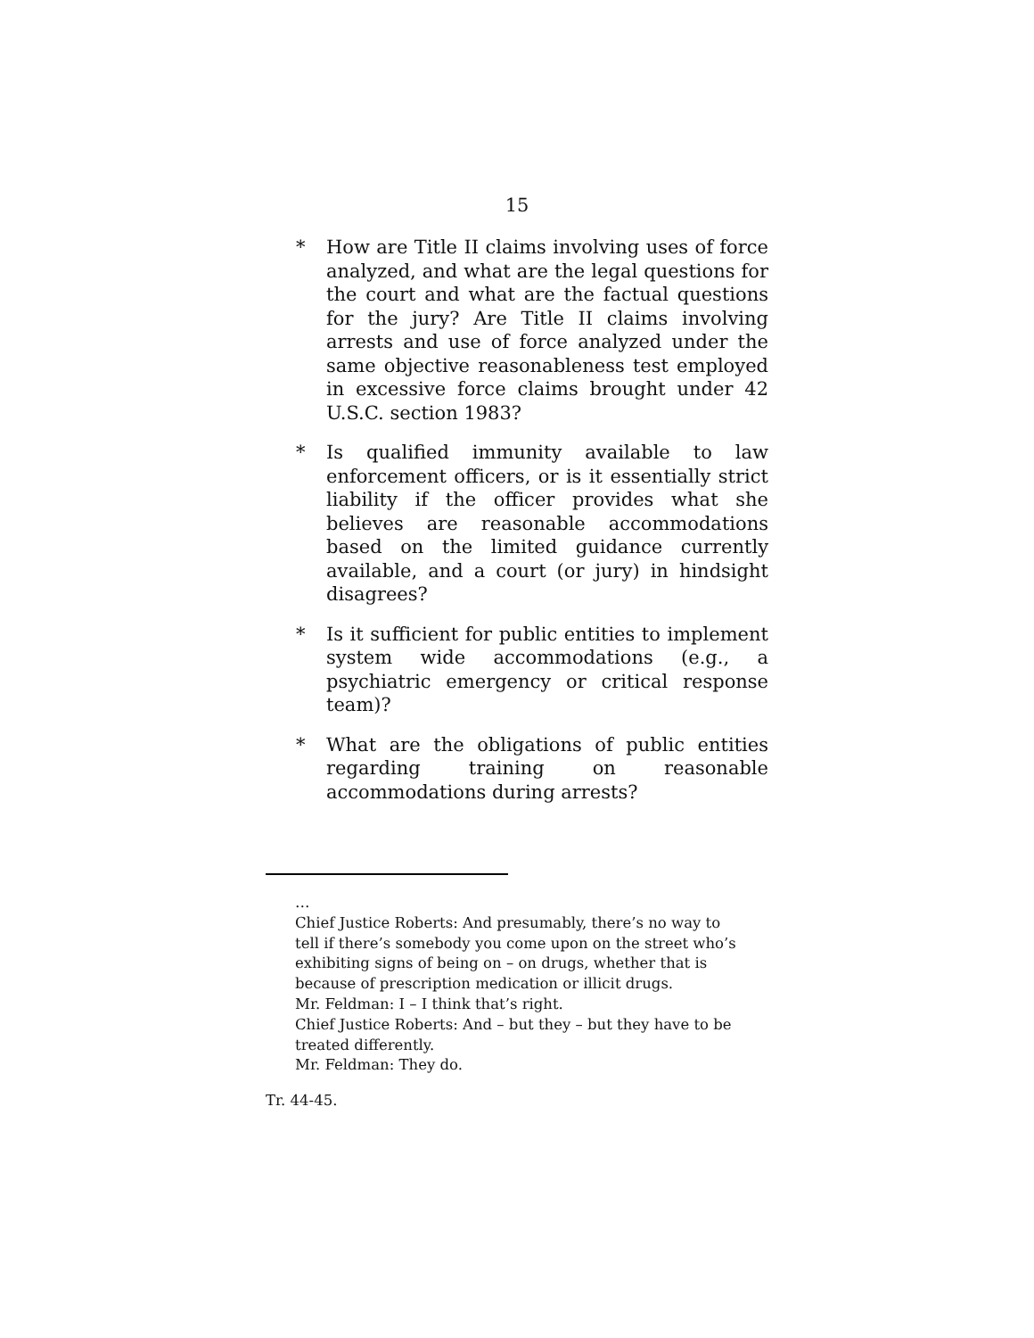15
* How are Title II claims involving uses of force analyzed, and what are the legal questions for the court and what are the factual questions for the jury? Are Title II claims involving arrests and use of force analyzed under the same objective reasonableness test employed in excessive force claims brought under 42 U.S.C. section 1983?
* Is qualified immunity available to law enforcement officers, or is it essentially strict liability if the officer provides what she believes are reasonable accommodations based on the limited guidance currently available, and a court (or jury) in hindsight disagrees?
* Is it sufficient for public entities to implement system wide accommodations (e.g., a psychiatric emergency or critical response team)?
* What are the obligations of public entities regarding training on reasonable accommodations during arrests?
…
Chief Justice Roberts: And presumably, there’s no way to tell if there’s somebody you come upon on the street who’s exhibiting signs of being on – on drugs, whether that is because of prescription medication or illicit drugs.
Mr. Feldman: I – I think that’s right.
Chief Justice Roberts: And – but they – but they have to be treated differently.
Mr. Feldman: They do.
Tr. 44-45.